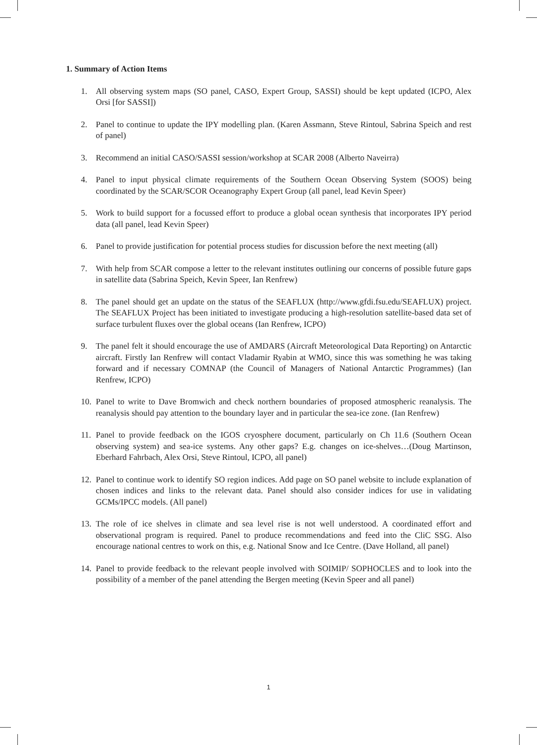1. Summary of Action Items
1. All observing system maps (SO panel, CASO, Expert Group, SASSI) should be kept updated (ICPO, Alex Orsi [for SASSI])
2. Panel to continue to update the IPY modelling plan. (Karen Assmann, Steve Rintoul, Sabrina Speich and rest of panel)
3. Recommend an initial CASO/SASSI session/workshop at SCAR 2008 (Alberto Naveirra)
4. Panel to input physical climate requirements of the Southern Ocean Observing System (SOOS) being coordinated by the SCAR/SCOR Oceanography Expert Group (all panel, lead Kevin Speer)
5. Work to build support for a focussed effort to produce a global ocean synthesis that incorporates IPY period data (all panel, lead Kevin Speer)
6. Panel to provide justification for potential process studies for discussion before the next meeting (all)
7. With help from SCAR compose a letter to the relevant institutes outlining our concerns of possible future gaps in satellite data (Sabrina Speich, Kevin Speer, Ian Renfrew)
8. The panel should get an update on the status of the SEAFLUX (http://www.gfdi.fsu.edu/SEAFLUX) project. The SEAFLUX Project has been initiated to investigate producing a high-resolution satellite-based data set of surface turbulent fluxes over the global oceans (Ian Renfrew, ICPO)
9. The panel felt it should encourage the use of AMDARS (Aircraft Meteorological Data Reporting) on Antarctic aircraft. Firstly Ian Renfrew will contact Vladamir Ryabin at WMO, since this was something he was taking forward and if necessary COMNAP (the Council of Managers of National Antarctic Programmes) (Ian Renfrew, ICPO)
10. Panel to write to Dave Bromwich and check northern boundaries of proposed atmospheric reanalysis. The reanalysis should pay attention to the boundary layer and in particular the sea-ice zone. (Ian Renfrew)
11. Panel to provide feedback on the IGOS cryosphere document, particularly on Ch 11.6 (Southern Ocean observing system) and sea-ice systems. Any other gaps? E.g. changes on ice-shelves…(Doug Martinson, Eberhard Fahrbach, Alex Orsi, Steve Rintoul, ICPO, all panel)
12. Panel to continue work to identify SO region indices. Add page on SO panel website to include explanation of chosen indices and links to the relevant data. Panel should also consider indices for use in validating GCMs/IPCC models. (All panel)
13. The role of ice shelves in climate and sea level rise is not well understood. A coordinated effort and observational program is required. Panel to produce recommendations and feed into the CliC SSG. Also encourage national centres to work on this, e.g. National Snow and Ice Centre. (Dave Holland, all panel)
14. Panel to provide feedback to the relevant people involved with SOIMIP/ SOPHOCLES and to look into the possibility of a member of the panel attending the Bergen meeting (Kevin Speer and all panel)
1